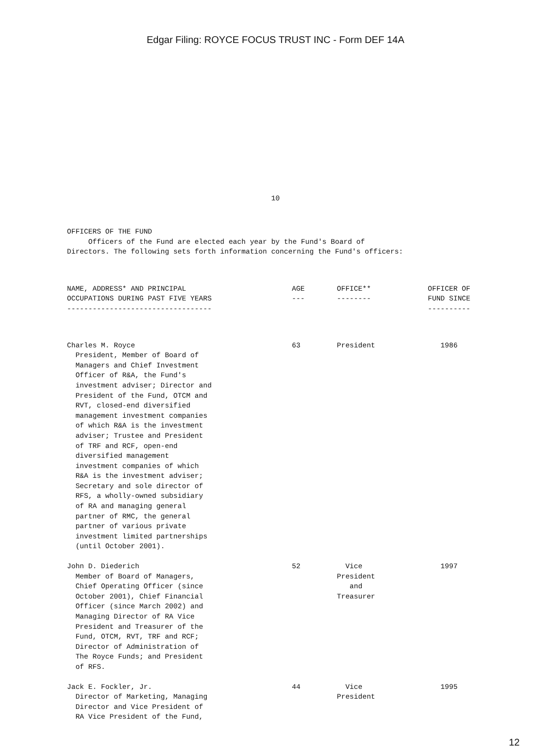Edgar Filing: ROYCE FOCUS TRUST INC - Form DEF 14A
10
OFFICERS OF THE FUND
     Officers of the Fund are elected each year by the Fund's Board of
Directors. The following sets forth information concerning the Fund's officers:
| NAME, ADDRESS* AND PRINCIPAL OCCUPATIONS DURING PAST FIVE YEARS ---------------------------------- | AGE --- | OFFICE** -------- | OFFICER OF FUND SINCE ---------- |
| --- | --- | --- | --- |
| Charles M. Royce President, Member of Board of Managers and Chief Investment Officer of R&A, the Fund's investment adviser; Director and President of the Fund, OTCM and RVT, closed-end diversified management investment companies of which R&A is the investment adviser; Trustee and President of TRF and RCF, open-end diversified management investment companies of which R&A is the investment adviser; Secretary and sole director of RFS, a wholly-owned subsidiary of RA and managing general partner of RMC, the general partner of various private investment limited partnerships (until October 2001). | 63 | President | 1986 |
| John D. Diederich Member of Board of Managers, Chief Operating Officer (since October 2001), Chief Financial Officer (since March 2002) and Managing Director of RA Vice President and Treasurer of the Fund, OTCM, RVT, TRF and RCF; Director of Administration of The Royce Funds; and President of RFS. | 52 | Vice President and Treasurer | 1997 |
| Jack E. Fockler, Jr. Director of Marketing, Managing Director and Vice President of RA Vice President of the Fund, | 44 | Vice President | 1995 |
12